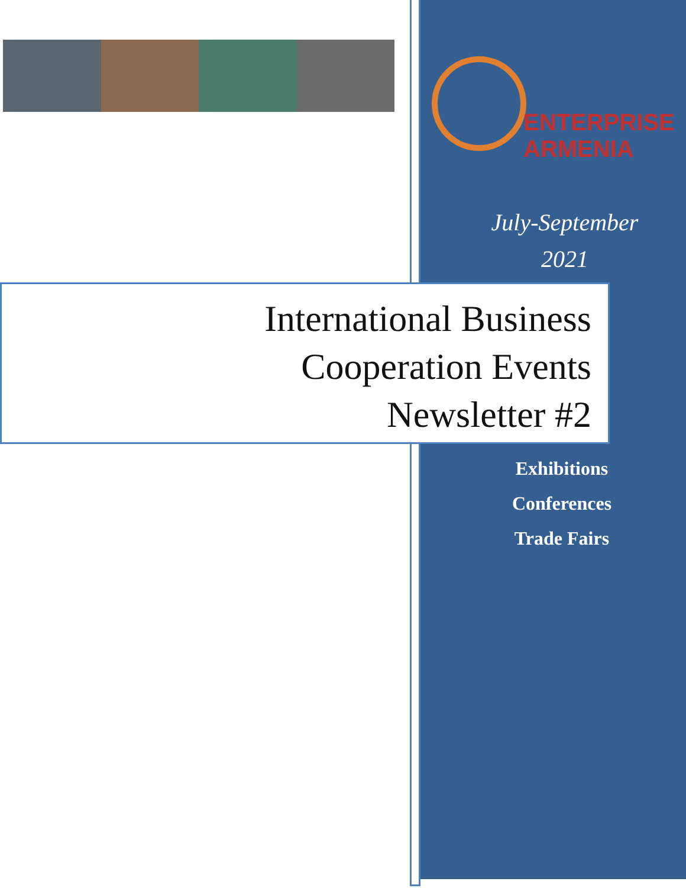ENTERPRISE
ARMENIA
July-September
2021
International Business
Cooperation Events
Newsletter #2
Exhibitions
Conferences
Trade Fairs